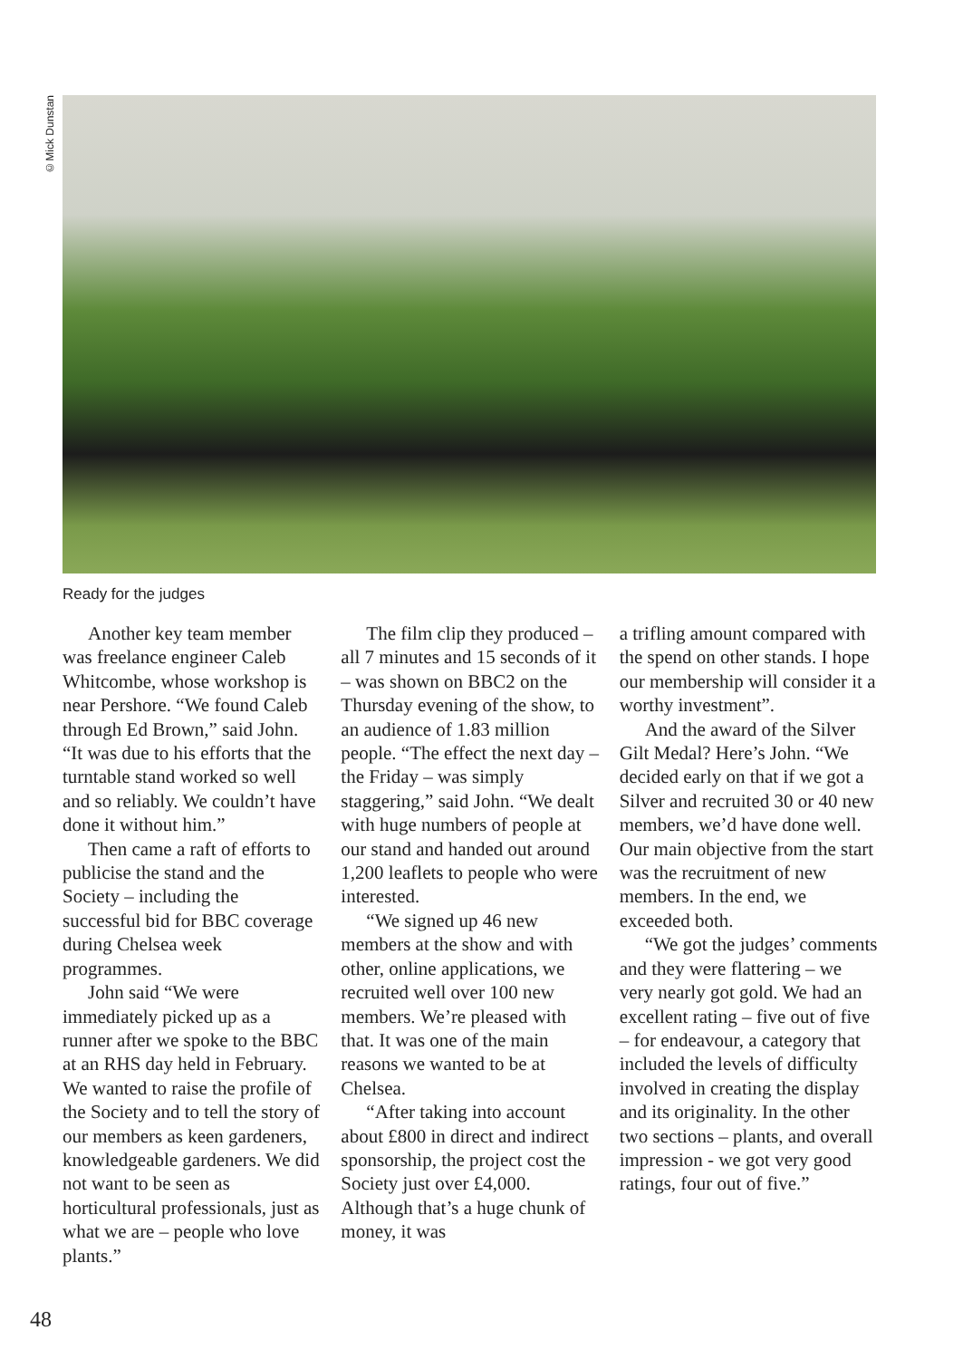©Mick Dunstan
Ready for the judges
Another key team member was freelance engineer Caleb Whitcombe, whose workshop is near Pershore. “We found Caleb through Ed Brown,” said John. “It was due to his efforts that the turntable stand worked so well and so reliably. We couldn’t have done it without him.”
Then came a raft of efforts to publicise the stand and the Society – including the successful bid for BBC coverage during Chelsea week programmes.
John said “We were immediately picked up as a runner after we spoke to the BBC at an RHS day held in February. We wanted to raise the profile of the Society and to tell the story of our members as keen gardeners, knowledgeable gardeners. We did not want to be seen as horticultural professionals, just as what we are – people who love plants.”
The film clip they produced – all 7 minutes and 15 seconds of it – was shown on BBC2 on the Thursday evening of the show, to an audience of 1.83 million people. “The effect the next day – the Friday – was simply staggering,” said John. “We dealt with huge numbers of people at our stand and handed out around 1,200 leaflets to people who were interested.
“We signed up 46 new members at the show and with other, online applications, we recruited well over 100 new members. We’re pleased with that. It was one of the main reasons we wanted to be at Chelsea.
“After taking into account about £800 in direct and indirect sponsorship, the project cost the Society just over £4,000. Although that’s a huge chunk of money, it was
a trifling amount compared with the spend on other stands. I hope our membership will consider it a worthy investment”.
And the award of the Silver Gilt Medal? Here’s John. “We decided early on that if we got a Silver and recruited 30 or 40 new members, we’d have done well. Our main objective from the start was the recruitment of new members. In the end, we exceeded both.
“We got the judges’ comments and they were flattering – we very nearly got gold. We had an excellent rating – five out of five – for endeavour, a category that included the levels of difficulty involved in creating the display and its originality. In the other two sections – plants, and overall impression - we got very good ratings, four out of five.”
48